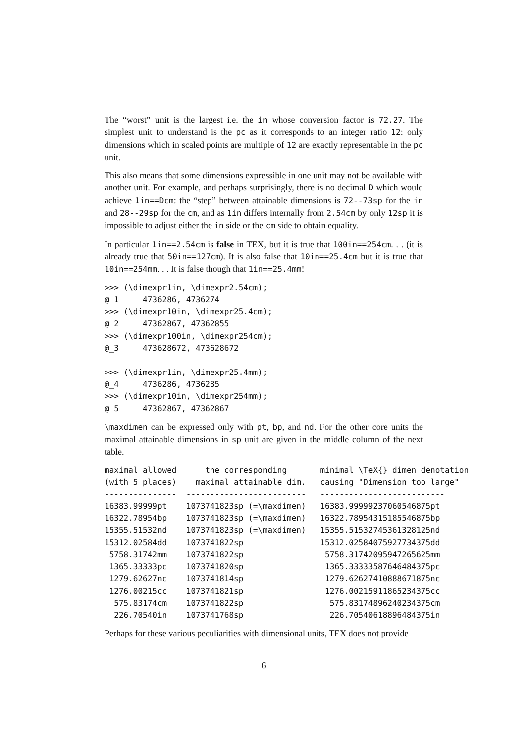The “worst” unit is the largest i.e. the in whose conversion factor is 72.27. The simplest unit to understand is the pc as it corresponds to an integer ratio 12: only dimensions which in scaled points are multiple of 12 are exactly representable in the pc unit.
This also means that some dimensions expressible in one unit may not be available with another unit. For example, and perhaps surprisingly, there is no decimal D which would achieve 1in==Dcm: the “step” between attainable dimensions is 72--73sp for the in and 28--29sp for the cm, and as 1in differs internally from 2.54cm by only 12sp it is impossible to adjust either the in side or the cm side to obtain equality.
In particular 1in==2.54cm is false in TEX, but it is true that 100in==254cm. . . (it is already true that 50in==127cm). It is also false that 10in==25.4cm but it is true that 10in==254mm. . . It is false though that 1in==25.4mm!
>>> (\dimexpr1in, \dimexpr2.54cm);
@_1     4736286, 4736274
>>> (\dimexpr10in, \dimexpr25.4cm);
@_2     47362867, 47362855
>>> (\dimexpr100in, \dimexpr254cm);
@_3     473628672, 473628672

>>> (\dimexpr1in, \dimexpr25.4mm);
@_4     4736286, 4736285
>>> (\dimexpr10in, \dimexpr254mm);
@_5     47362867, 47362867
\maxdimen can be expressed only with pt, bp, and nd. For the other core units the maximal attainable dimensions in sp unit are given in the middle column of the next table.
| maximal allowed | the corresponding | minimal \TeX{} dimen denotation |
| --- | --- | --- |
| (with 5 places) | maximal attainable dim. | causing "Dimension too large" |
| --------------- | ------------------------- | -------------------------- |
| 16383.99999pt | 1073741823sp (=\maxdimen) | 16383.99999237060546875pt |
| 16322.78954bp | 1073741823sp (=\maxdimen) | 16322.78954315185546875bp |
| 15355.51532nd | 1073741823sp (=\maxdimen) | 15355.51532745361328125nd |
| 15312.02584dd | 1073741822sp | 15312.02584075927734375dd |
| 5758.31742mm | 1073741822sp | 5758.31742095947265625mm |
| 1365.33333pc | 1073741820sp | 1365.33333587646484375pc |
| 1279.62627nc | 1073741814sp | 1279.62627410888671875nc |
| 1276.00215cc | 1073741821sp | 1276.00215911865234375cc |
| 575.83174cm | 1073741822sp | 575.83174896240234375cm |
| 226.70540in | 1073741768sp | 226.70540618896484375in |
Perhaps for these various peculiarities with dimensional units, TEX does not provide
6